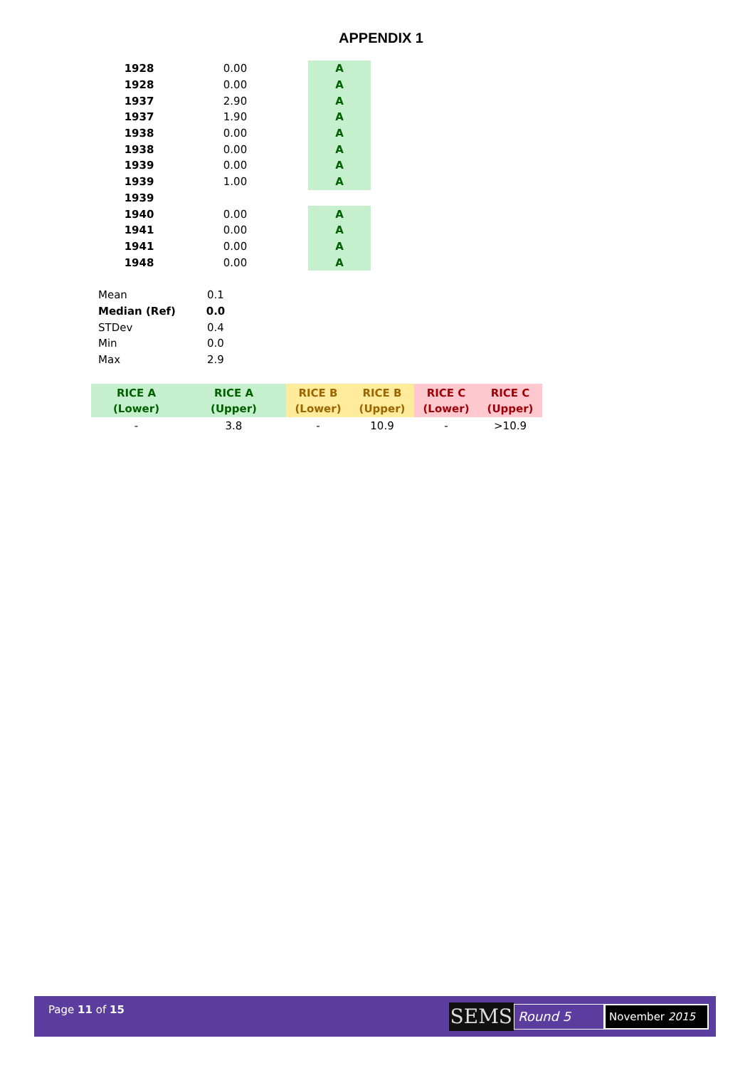APPENDIX 1
| 1928 | 0.00 | | A |
| 1928 | 0.00 | | A |
| 1937 | 2.90 | | A |
| 1937 | 1.90 | | A |
| 1938 | 0.00 | | A |
| 1938 | 0.00 | | A |
| 1939 | 0.00 | | A |
| 1939 | 1.00 | | A |
| 1939 | | | |
| 1940 | 0.00 | | A |
| 1941 | 0.00 | | A |
| 1941 | 0.00 | | A |
| 1948 | 0.00 | | A |
| Mean | 0.1 |
| Median (Ref) | 0.0 |
| STDev | 0.4 |
| Min | 0.0 |
| Max | 2.9 |
| RICE A (Lower) | RICE A (Upper) | RICE B (Lower) | RICE B (Upper) | RICE C (Lower) | RICE C (Upper) |
| --- | --- | --- | --- | --- | --- |
| - | 3.8 | - | 10.9 | - | >10.9 |
Page 11 of 15
SEMS
Round 5
November 2015